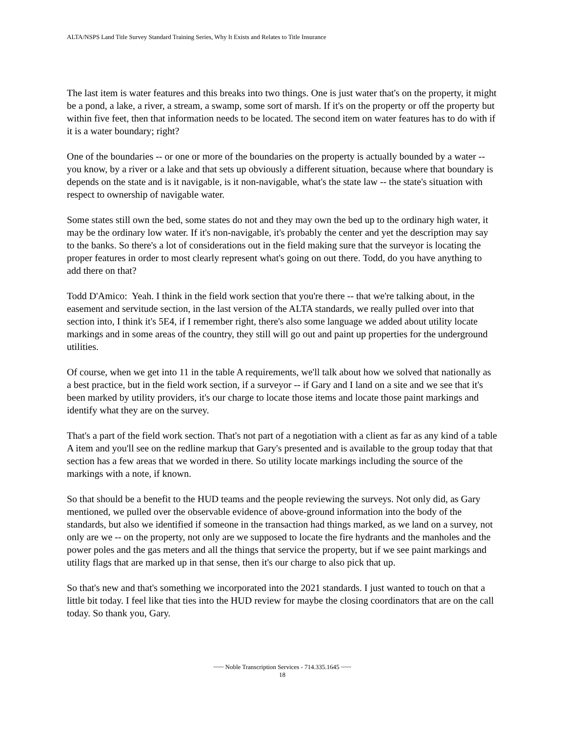ALTA/NSPS Land Title Survey Standard Training Series, Why It Exists and Relates to Title Insurance
The last item is water features and this breaks into two things. One is just water that's on the property, it might be a pond, a lake, a river, a stream, a swamp, some sort of marsh. If it's on the property or off the property but within five feet, then that information needs to be located. The second item on water features has to do with if it is a water boundary; right?
One of the boundaries -- or one or more of the boundaries on the property is actually bounded by a water -- you know, by a river or a lake and that sets up obviously a different situation, because where that boundary is depends on the state and is it navigable, is it non-navigable, what's the state law -- the state's situation with respect to ownership of navigable water.
Some states still own the bed, some states do not and they may own the bed up to the ordinary high water, it may be the ordinary low water. If it's non-navigable, it's probably the center and yet the description may say to the banks. So there's a lot of considerations out in the field making sure that the surveyor is locating the proper features in order to most clearly represent what's going on out there. Todd, do you have anything to add there on that?
Todd D'Amico: Yeah. I think in the field work section that you're there -- that we're talking about, in the easement and servitude section, in the last version of the ALTA standards, we really pulled over into that section into, I think it's 5E4, if I remember right, there's also some language we added about utility locate markings and in some areas of the country, they still will go out and paint up properties for the underground utilities.
Of course, when we get into 11 in the table A requirements, we'll talk about how we solved that nationally as a best practice, but in the field work section, if a surveyor -- if Gary and I land on a site and we see that it's been marked by utility providers, it's our charge to locate those items and locate those paint markings and identify what they are on the survey.
That's a part of the field work section. That's not part of a negotiation with a client as far as any kind of a table A item and you'll see on the redline markup that Gary's presented and is available to the group today that that section has a few areas that we worded in there. So utility locate markings including the source of the markings with a note, if known.
So that should be a benefit to the HUD teams and the people reviewing the surveys. Not only did, as Gary mentioned, we pulled over the observable evidence of above-ground information into the body of the standards, but also we identified if someone in the transaction had things marked, as we land on a survey, not only are we -- on the property, not only are we supposed to locate the fire hydrants and the manholes and the power poles and the gas meters and all the things that service the property, but if we see paint markings and utility flags that are marked up in that sense, then it's our charge to also pick that up.
So that's new and that's something we incorporated into the 2021 standards. I just wanted to touch on that a little bit today. I feel like that ties into the HUD review for maybe the closing coordinators that are on the call today. So thank you, Gary.
~~~ Noble Transcription Services - 714.335.1645 ~~~
18